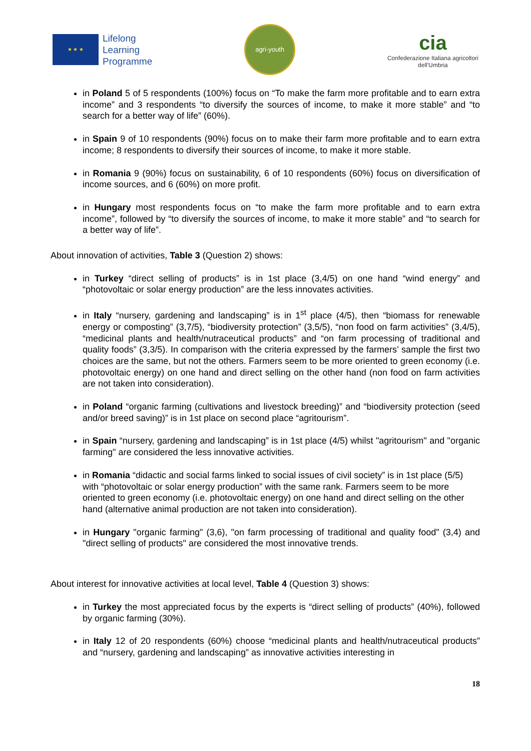★ ★ ★
Lifelong
Learning
Programme
agri-youth
cia
Confederazione Italiana agricoltori
dell'Umbria
in Poland 5 of 5 respondents (100%) focus on “To make the farm more profitable and to earn extra income” and 3 respondents “to diversify the sources of income, to make it more stable” and “to search for a better way of life” (60%).
in Spain 9 of 10 respondents (90%) focus on to make their farm more profitable and to earn extra income; 8 respondents to diversify their sources of income, to make it more stable.
in Romania 9 (90%) focus on sustainability, 6 of 10 respondents (60%) focus on diversification of income sources, and 6 (60%) on more profit.
in Hungary most respondents focus on “to make the farm more profitable and to earn extra income”, followed by “to diversify the sources of income, to make it more stable” and “to search for a better way of life”.
About innovation of activities, Table 3 (Question 2) shows:
in Turkey “direct selling of products” is in 1st place (3,4/5) on one hand “wind energy” and “photovoltaic or solar energy production” are the less innovates activities.
in Italy “nursery, gardening and landscaping” is in 1<sup>st</sup> place (4/5), then “biomass for renewable energy or composting” (3,7/5), “biodiversity protection” (3,5/5), “non food on farm activities” (3,4/5), “medicinal plants and health/nutraceutical products” and “on farm processing of traditional and quality foods” (3,3/5). In comparison with the criteria expressed by the farmers’ sample the first two choices are the same, but not the others. Farmers seem to be more oriented to green economy (i.e. photovoltaic energy) on one hand and direct selling on the other hand (non food on farm activities are not taken into consideration).
in Poland “organic farming (cultivations and livestock breeding)” and “biodiversity protection (seed and/or breed saving)” is in 1st place on second place “agritourism”.
in Spain “nursery, gardening and landscaping” is in 1st place (4/5) whilst "agritourism" and "organic farming" are considered the less innovative activities.
in Romania “didactic and social farms linked to social issues of civil society” is in 1st place (5/5) with “photovoltaic or solar energy production” with the same rank. Farmers seem to be more oriented to green economy (i.e. photovoltaic energy) on one hand and direct selling on the other hand (alternative animal production are not taken into consideration).
in Hungary "organic farming" (3,6), "on farm processing of traditional and quality food" (3,4) and "direct selling of products" are considered the most innovative trends.
About interest for innovative activities at local level, Table 4 (Question 3) shows:
in Turkey the most appreciated focus by the experts is “direct selling of products” (40%), followed by organic farming (30%).
in Italy 12 of 20 respondents (60%) choose “medicinal plants and health/nutraceutical products” and “nursery, gardening and landscaping” as innovative activities interesting in
18